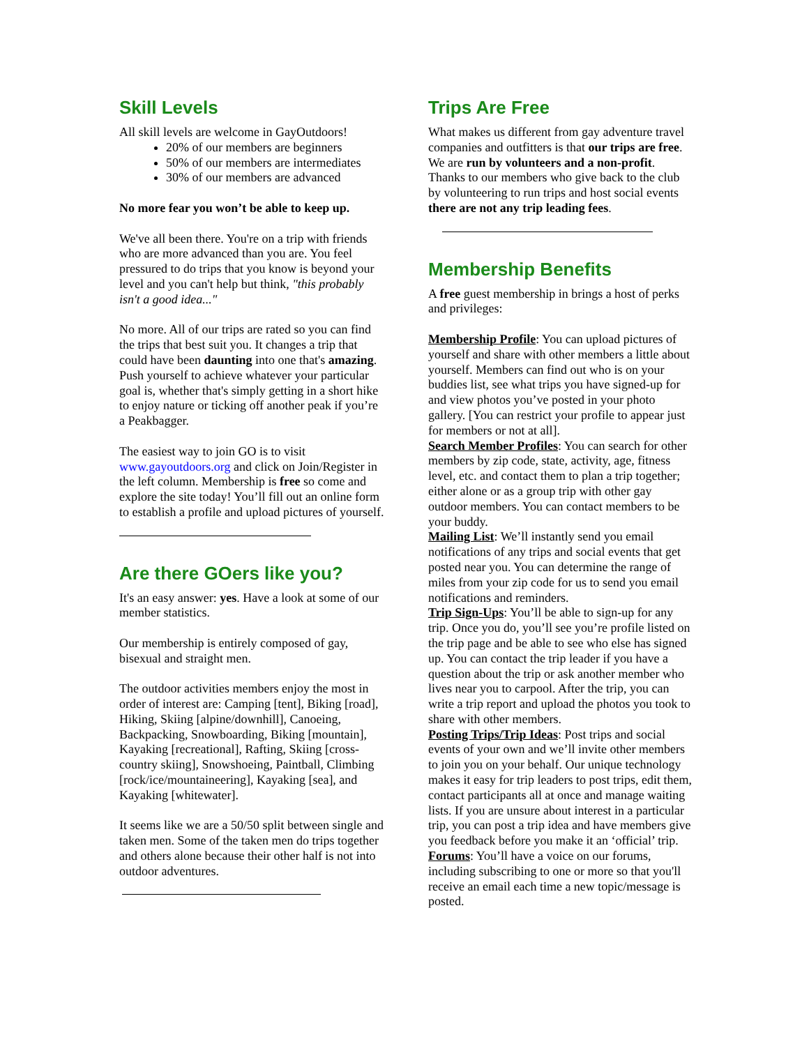Skill Levels
All skill levels are welcome in GayOutdoors!
20% of our members are beginners
50% of our members are intermediates
30% of our members are advanced
No more fear you won’t be able to keep up.
We've all been there. You're on a trip with friends who are more advanced than you are. You feel pressured to do trips that you know is beyond your level and you can't help but think, "this probably isn't a good idea..."
No more. All of our trips are rated so you can find the trips that best suit you. It changes a trip that could have been daunting into one that's amazing. Push yourself to achieve whatever your particular goal is, whether that's simply getting in a short hike to enjoy nature or ticking off another peak if you’re a Peakbagger.
The easiest way to join GO is to visit www.gayoutdoors.org and click on Join/Register in the left column. Membership is free so come and explore the site today! You’ll fill out an online form to establish a profile and upload pictures of yourself.
Are there GOers like you?
It's an easy answer: yes. Have a look at some of our member statistics.
Our membership is entirely composed of gay, bisexual and straight men.
The outdoor activities members enjoy the most in order of interest are: Camping [tent], Biking [road], Hiking, Skiing [alpine/downhill], Canoeing, Backpacking, Snowboarding, Biking [mountain], Kayaking [recreational], Rafting, Skiing [cross-country skiing], Snowshoeing, Paintball, Climbing [rock/ice/mountaineering], Kayaking [sea], and Kayaking [whitewater].
It seems like we are a 50/50 split between single and taken men. Some of the taken men do trips together and others alone because their other half is not into outdoor adventures.
Trips Are Free
What makes us different from gay adventure travel companies and outfitters is that our trips are free. We are run by volunteers and a non-profit. Thanks to our members who give back to the club by volunteering to run trips and host social events there are not any trip leading fees.
Membership Benefits
A free guest membership in brings a host of perks and privileges:
Membership Profile: You can upload pictures of yourself and share with other members a little about yourself. Members can find out who is on your buddies list, see what trips you have signed-up for and view photos you’ve posted in your photo gallery. [You can restrict your profile to appear just for members or not at all].
Search Member Profiles: You can search for other members by zip code, state, activity, age, fitness level, etc. and contact them to plan a trip together; either alone or as a group trip with other gay outdoor members. You can contact members to be your buddy.
Mailing List: We’ll instantly send you email notifications of any trips and social events that get posted near you. You can determine the range of miles from your zip code for us to send you email notifications and reminders.
Trip Sign-Ups: You’ll be able to sign-up for any trip. Once you do, you’ll see you’re profile listed on the trip page and be able to see who else has signed up. You can contact the trip leader if you have a question about the trip or ask another member who lives near you to carpool. After the trip, you can write a trip report and upload the photos you took to share with other members.
Posting Trips/Trip Ideas: Post trips and social events of your own and we’ll invite other members to join you on your behalf. Our unique technology makes it easy for trip leaders to post trips, edit them, contact participants all at once and manage waiting lists. If you are unsure about interest in a particular trip, you can post a trip idea and have members give you feedback before you make it an ‘official’ trip.
Forums: You’ll have a voice on our forums, including subscribing to one or more so that you'll receive an email each time a new topic/message is posted.